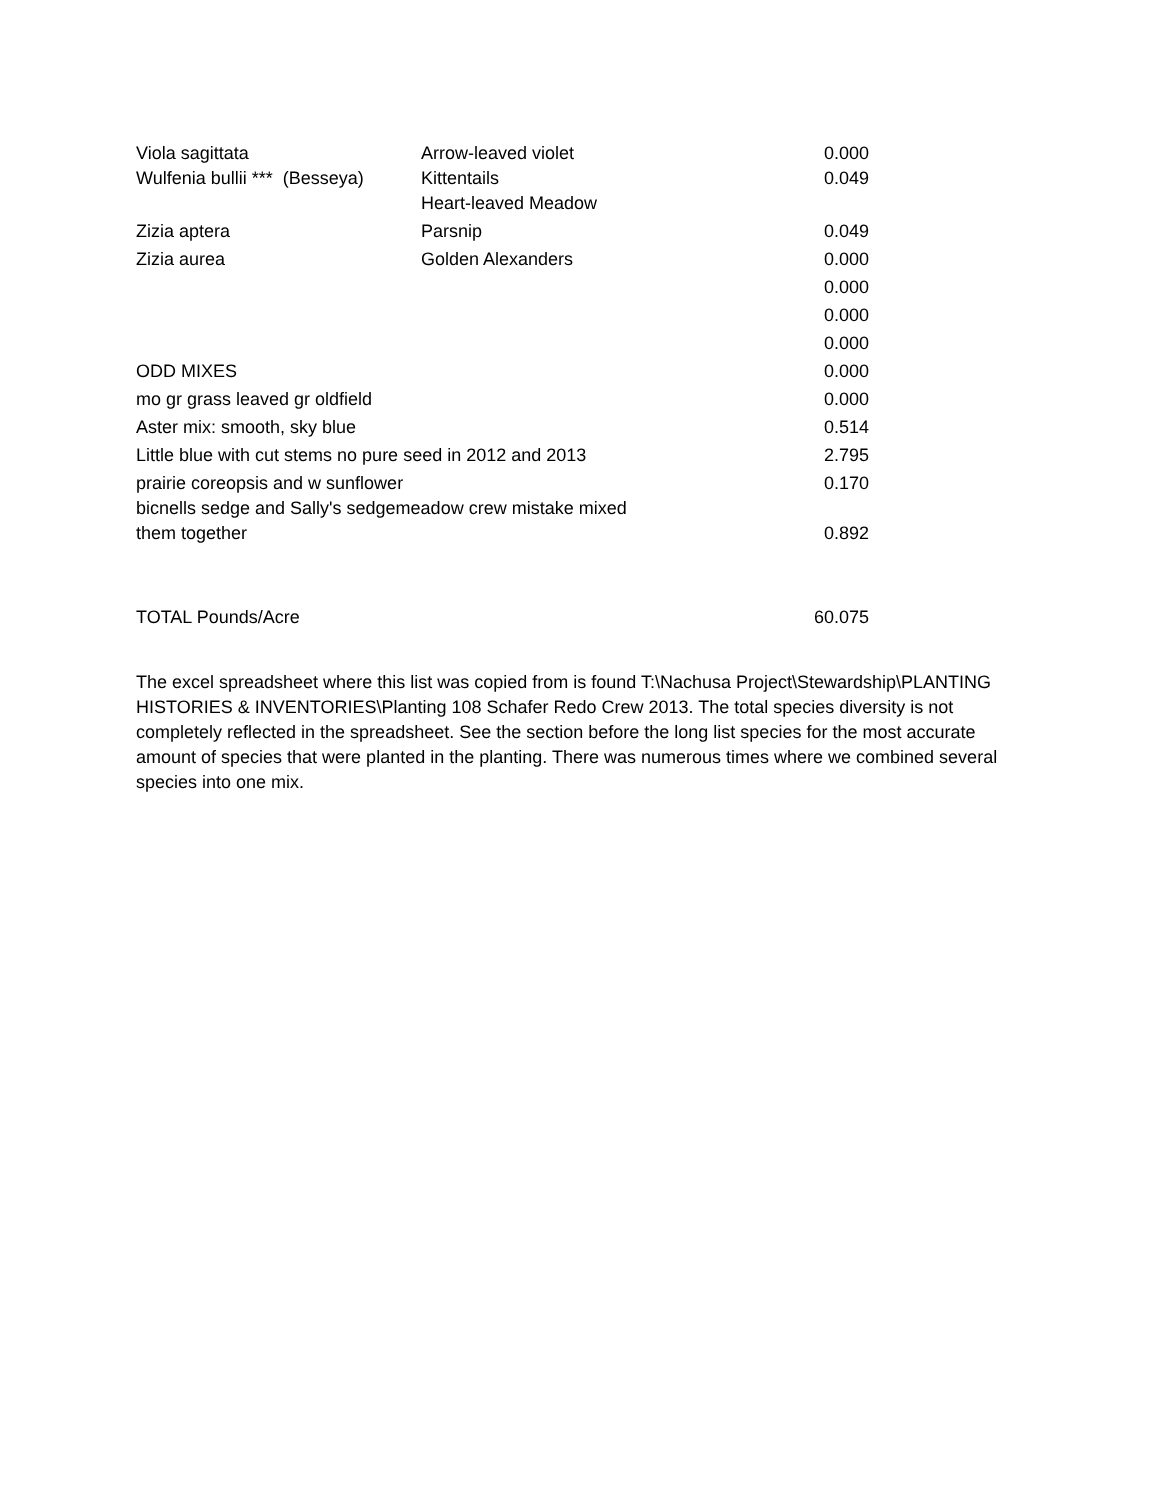| Viola sagittata | Arrow-leaved violet | 0.000 |
| Wulfenia bullii *** (Besseya) | Kittentails Heart-leaved Meadow | 0.049 |
| Zizia aptera | Parsnip | 0.049 |
| Zizia aurea | Golden Alexanders | 0.000 |
| | | 0.000 |
| | | 0.000 |
| | | 0.000 |
| ODD MIXES | | 0.000 |
| mo gr grass leaved gr oldfield | | 0.000 |
| Aster mix: smooth, sky blue | | 0.514 |
| Little blue with cut stems no pure seed in 2012 and 2013 | | 2.795 |
| prairie coreopsis and w sunflower | | 0.170 |
| bicnells sedge and Sally's sedgemeadow crew mistake mixed them together | | 0.892 |
| TOTAL Pounds/Acre | | 60.075 |
The excel spreadsheet where this list was copied from is found T:\Nachusa Project\Stewardship\PLANTING HISTORIES & INVENTORIES\Planting 108 Schafer Redo Crew 2013. The total species diversity is not completely reflected in the spreadsheet. See the section before the long list species for the most accurate amount of species that were planted in the planting. There was numerous times where we combined several species into one mix.